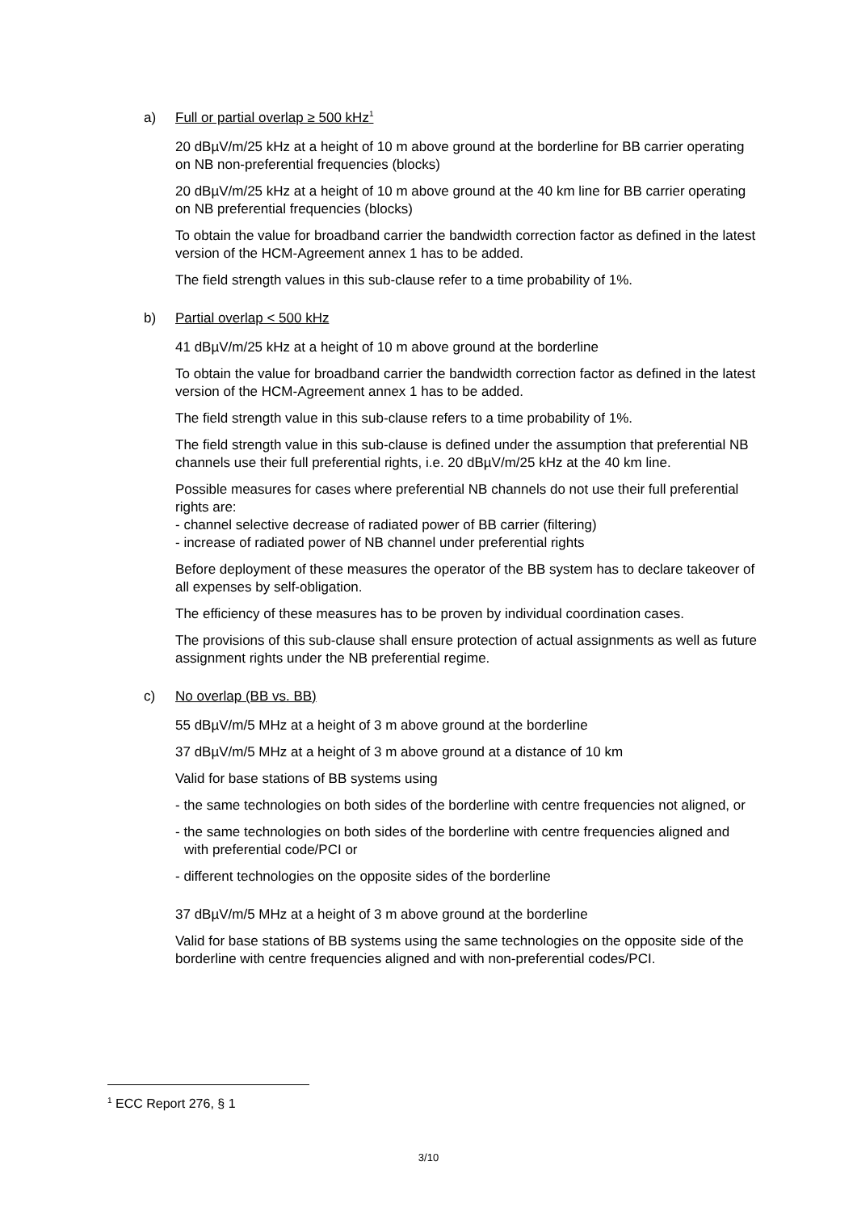a) Full or partial overlap ≥ 500 kHz<sup>1</sup>
20 dBµV/m/25 kHz at a height of 10 m above ground at the borderline for BB carrier operating on NB non-preferential frequencies (blocks)
20 dBµV/m/25 kHz at a height of 10 m above ground at the 40 km line for BB carrier operating on NB preferential frequencies (blocks)
To obtain the value for broadband carrier the bandwidth correction factor as defined in the latest version of the HCM-Agreement annex 1 has to be added.
The field strength values in this sub-clause refer to a time probability of 1%.
b) Partial overlap < 500 kHz
41 dBµV/m/25 kHz at a height of 10 m above ground at the borderline
To obtain the value for broadband carrier the bandwidth correction factor as defined in the latest version of the HCM-Agreement annex 1 has to be added.
The field strength value in this sub-clause refers to a time probability of 1%.
The field strength value in this sub-clause is defined under the assumption that preferential NB channels use their full preferential rights, i.e. 20 dBµV/m/25 kHz at the 40 km line.
Possible measures for cases where preferential NB channels do not use their full preferential rights are:
- channel selective decrease of radiated power of BB carrier (filtering)
- increase of radiated power of NB channel under preferential rights
Before deployment of these measures the operator of the BB system has to declare takeover of all expenses by self-obligation.
The efficiency of these measures has to be proven by individual coordination cases.
The provisions of this sub-clause shall ensure protection of actual assignments as well as future assignment rights under the NB preferential regime.
c) No overlap (BB vs. BB)
55 dBµV/m/5 MHz at a height of 3 m above ground at the borderline
37 dBµV/m/5 MHz at a height of 3 m above ground at a distance of 10 km
Valid for base stations of BB systems using
- the same technologies on both sides of the borderline with centre frequencies not aligned, or
- the same technologies on both sides of the borderline with centre frequencies aligned and with preferential code/PCI or
- different technologies on the opposite sides of the borderline
37 dBµV/m/5 MHz at a height of 3 m above ground at the borderline
Valid for base stations of BB systems using the same technologies on the opposite side of the borderline with centre frequencies aligned and with non-preferential codes/PCI.
<sup>1</sup> ECC Report 276, § 1
3/10